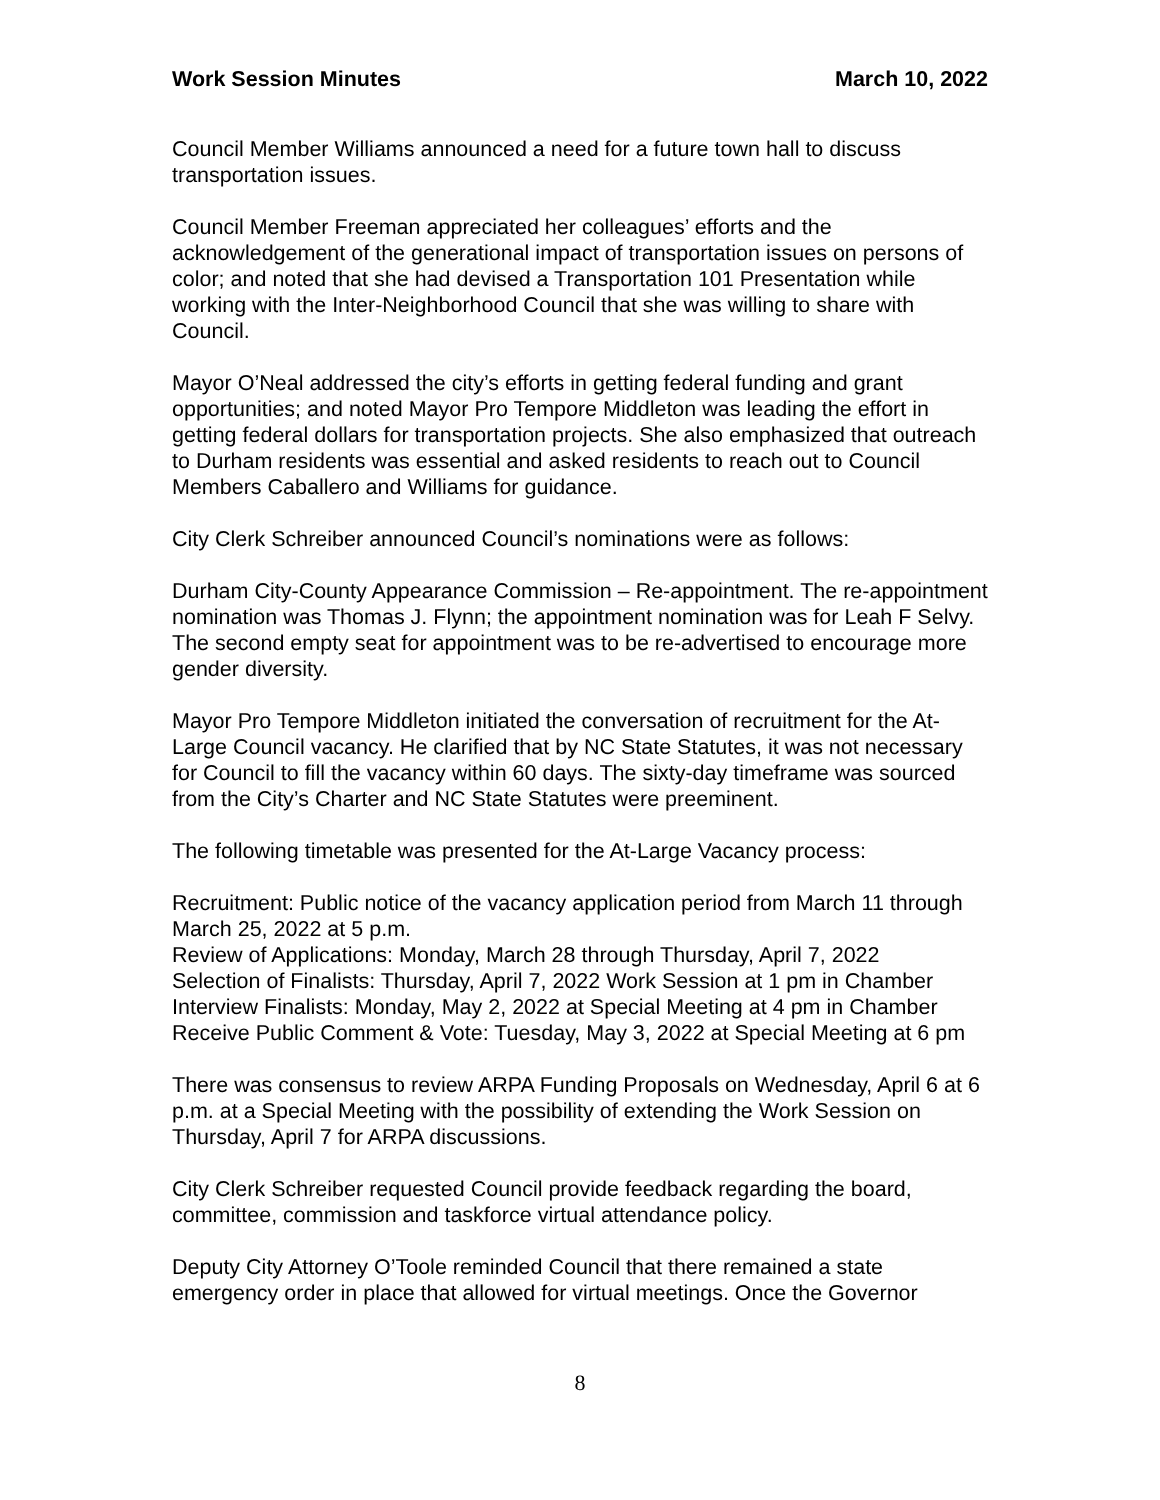Work Session Minutes March 10, 2022
Council Member Williams announced a need for a future town hall to discuss transportation issues.
Council Member Freeman appreciated her colleagues’ efforts and the acknowledgement of the generational impact of transportation issues on persons of color; and noted that she had devised a Transportation 101 Presentation while working with the Inter-Neighborhood Council that she was willing to share with Council.
Mayor O’Neal addressed the city’s efforts in getting federal funding and grant opportunities; and noted Mayor Pro Tempore Middleton was leading the effort in getting federal dollars for transportation projects. She also emphasized that outreach to Durham residents was essential and asked residents to reach out to Council Members Caballero and Williams for guidance.
City Clerk Schreiber announced Council’s nominations were as follows:
Durham City-County Appearance Commission – Re-appointment. The re-appointment nomination was Thomas J. Flynn; the appointment nomination was for Leah F Selvy. The second empty seat for appointment was to be re-advertised to encourage more gender diversity.
Mayor Pro Tempore Middleton initiated the conversation of recruitment for the At-Large Council vacancy. He clarified that by NC State Statutes, it was not necessary for Council to fill the vacancy within 60 days. The sixty-day timeframe was sourced from the City’s Charter and NC State Statutes were preeminent.
The following timetable was presented for the At-Large Vacancy process:
Recruitment: Public notice of the vacancy application period from March 11 through March 25, 2022 at 5 p.m.
Review of Applications: Monday, March 28 through Thursday, April 7, 2022
Selection of Finalists: Thursday, April 7, 2022 Work Session at 1 pm in Chamber
Interview Finalists: Monday, May 2, 2022 at Special Meeting at 4 pm in Chamber
Receive Public Comment & Vote: Tuesday, May 3, 2022 at Special Meeting at 6 pm
There was consensus to review ARPA Funding Proposals on Wednesday, April 6 at 6 p.m. at a Special Meeting with the possibility of extending the Work Session on Thursday, April 7 for ARPA discussions.
City Clerk Schreiber requested Council provide feedback regarding the board, committee, commission and taskforce virtual attendance policy.
Deputy City Attorney O’Toole reminded Council that there remained a state emergency order in place that allowed for virtual meetings. Once the Governor
8